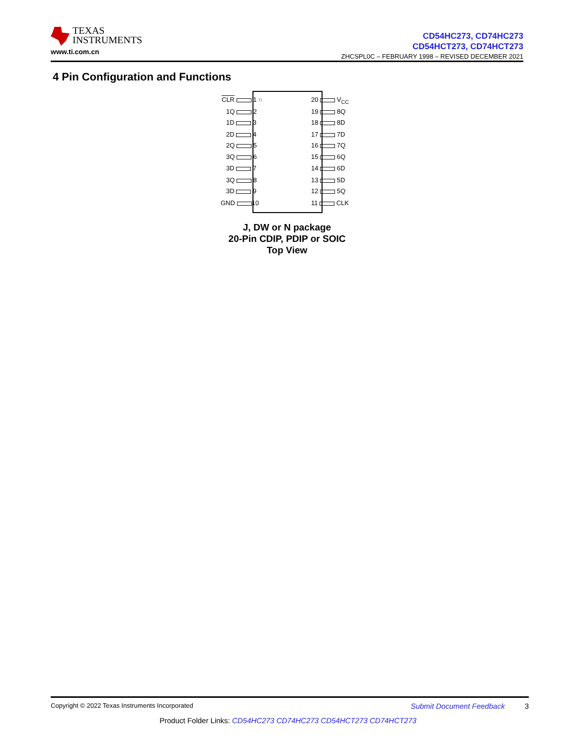TEXAS
INSTRUMENTS
www.ti.com.cn
CD54HC273, CD74HC273
CD54HCT273, CD74HCT273
ZHCSPL0C – FEBRUARY 1998 – REVISED DECEMBER 2021
4 Pin Configuration and Functions
CLR 1 ○
1Q 2
1D 3
2D 4
2Q 5
3Q 6
3D 7
3Q 8
3D 9
GND 10
20 V<sub>CC</sub>
19 8Q
18 8D
17 7D
16 7Q
15 6Q
14 6D
13 5D
12 5Q
11 CLK
J, DW or N package
20-Pin CDIP, PDIP or SOIC
Top View
Copyright © 2022 Texas Instruments Incorporated
Submit Document Feedback 3
Product Folder Links: CD54HC273 CD74HC273 CD54HCT273 CD74HCT273